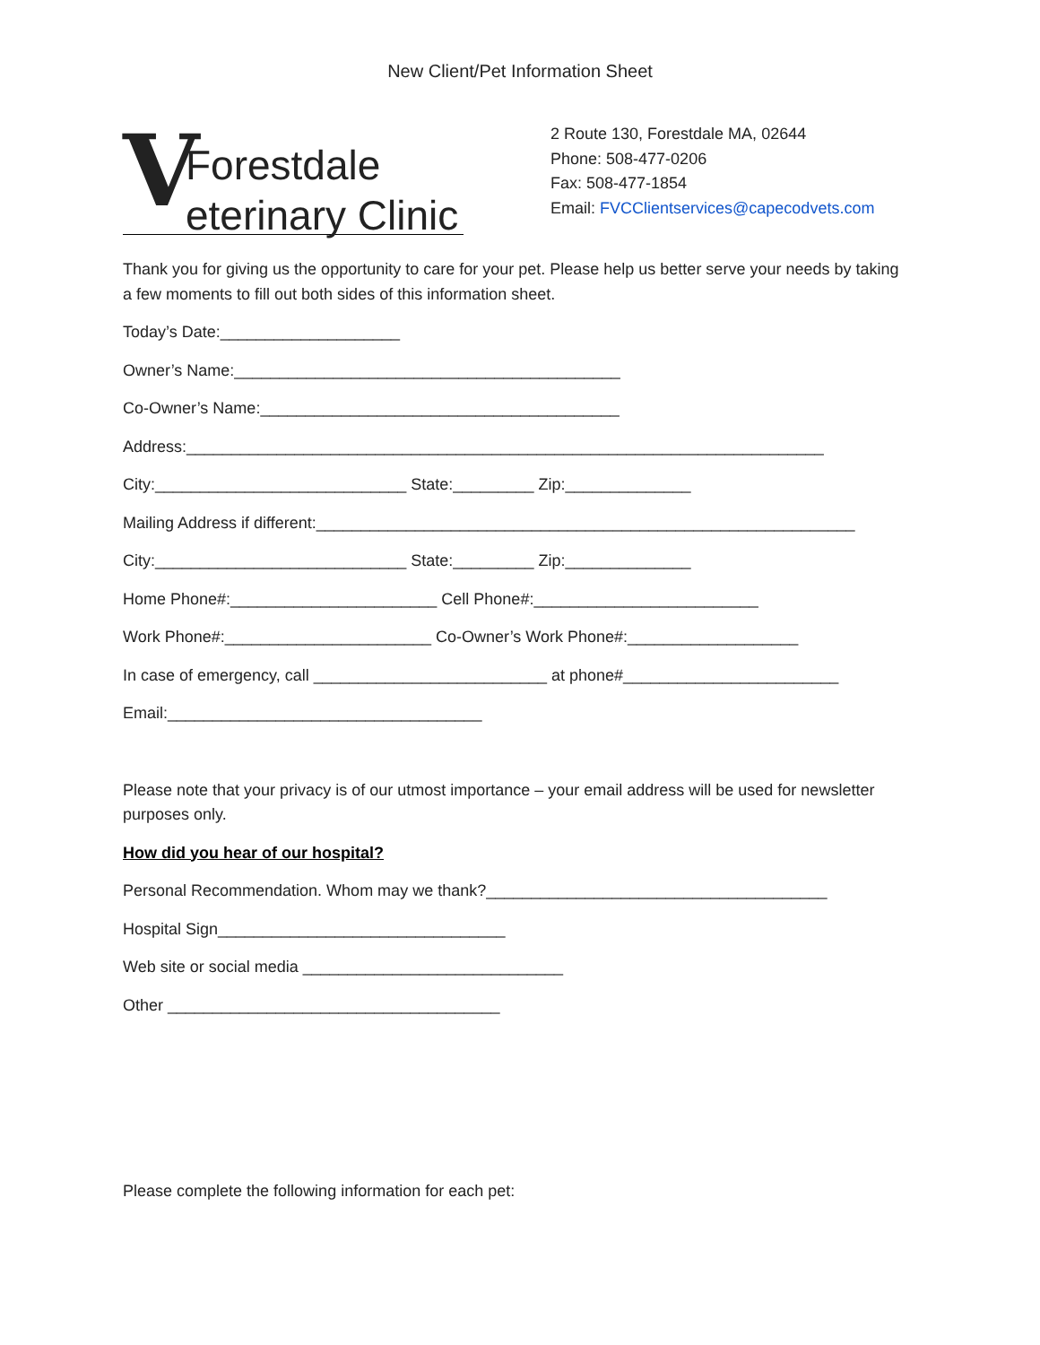New Client/Pet Information Sheet
V
Forestdale
eterinary Clinic
2 Route 130, Forestdale MA, 02644
Phone: 508-477-0206
Fax: 508-477-1854
Email: FVCClientservices@capecodvets.com
Thank you for giving us the opportunity to care for your pet. Please help us better serve your needs by taking a few moments to fill out both sides of this information sheet.
Today’s Date:____________________
Owner’s Name:___________________________________________
Co-Owner’s Name:________________________________________
Address:_______________________________________________________________________
City:____________________________ State:_________ Zip:______________
Mailing Address if different:____________________________________________________________
City:____________________________ State:_________ Zip:______________
Home Phone#:_______________________ Cell Phone#:_________________________
Work Phone#:_______________________ Co-Owner’s Work Phone#:___________________
In case of emergency, call __________________________ at phone#________________________
Email:___________________________________
Please note that your privacy is of our utmost importance – your email address will be used for newsletter purposes only.
How did you hear of our hospital?
Personal Recommendation. Whom may we thank?______________________________________
Hospital Sign________________________________
Web site or social media _____________________________
Other _____________________________________
Please complete the following information for each pet: